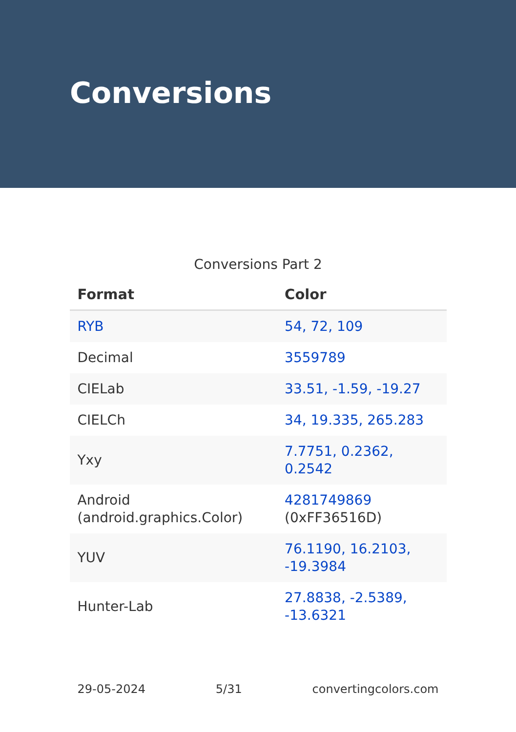Conversions
Conversions Part 2
| Format | Color |
| --- | --- |
| RYB | 54, 72, 109 |
| Decimal | 3559789 |
| CIELab | 33.51, -1.59, -19.27 |
| CIELCh | 34, 19.335, 265.283 |
| Yxy | 7.7751, 0.2362, 0.2542 |
| Android (android.graphics.Color) | 4281749869 (0xFF36516D) |
| YUV | 76.1190, 16.2103, -19.3984 |
| Hunter-Lab | 27.8838, -2.5389, -13.6321 |
29-05-2024 5/31 convertingcolors.com